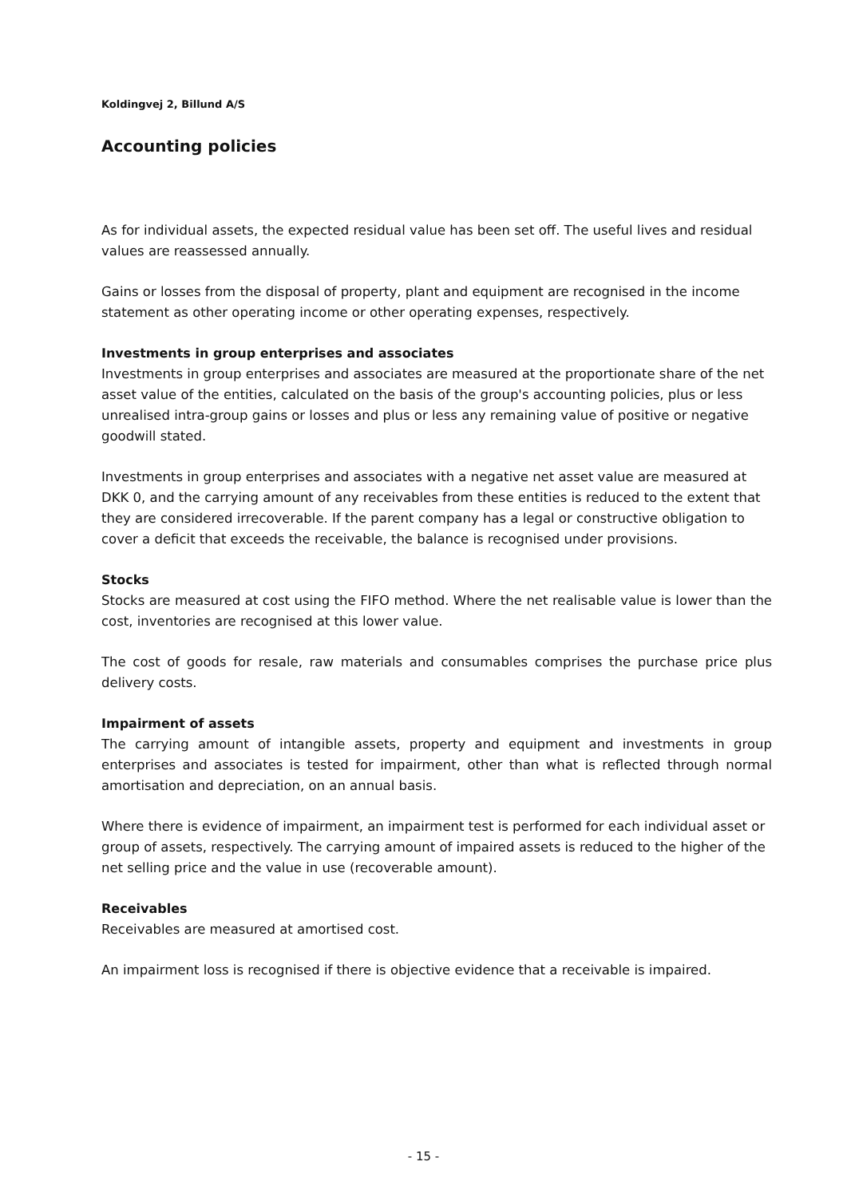Koldingvej 2, Billund A/S
Accounting policies
As for individual assets, the expected residual value has been set off. The useful lives and residual values are reassessed annually.
Gains or losses from the disposal of property, plant and equipment are recognised in the income statement as other operating income or other operating expenses, respectively.
Investments in group enterprises and associates
Investments in group enterprises and associates are measured at the proportionate share of the net asset value of the entities, calculated on the basis of the group's accounting policies, plus or less unrealised intra-group gains or losses and plus or less any remaining value of positive or negative goodwill stated.
Investments in group enterprises and associates with a negative net asset value are measured at DKK 0, and the carrying amount of any receivables from these entities is reduced to the extent that they are considered irrecoverable. If the parent company has a legal or constructive obligation to cover a deficit that exceeds the receivable, the balance is recognised under provisions.
Stocks
Stocks are measured at cost using the FIFO method. Where the net realisable value is lower than the cost, inventories are recognised at this lower value.
The cost of goods for resale, raw materials and consumables comprises the purchase price plus delivery costs.
Impairment of assets
The carrying amount of intangible assets, property and equipment and investments in group enterprises and associates is tested for impairment, other than what is reflected through normal amortisation and depreciation, on an annual basis.
Where there is evidence of impairment, an impairment test is performed for each individual asset or group of assets, respectively. The carrying amount of impaired assets is reduced to the higher of the net selling price and the value in use (recoverable amount).
Receivables
Receivables are measured at amortised cost.
An impairment loss is recognised if there is objective evidence that a receivable is impaired.
- 15 -